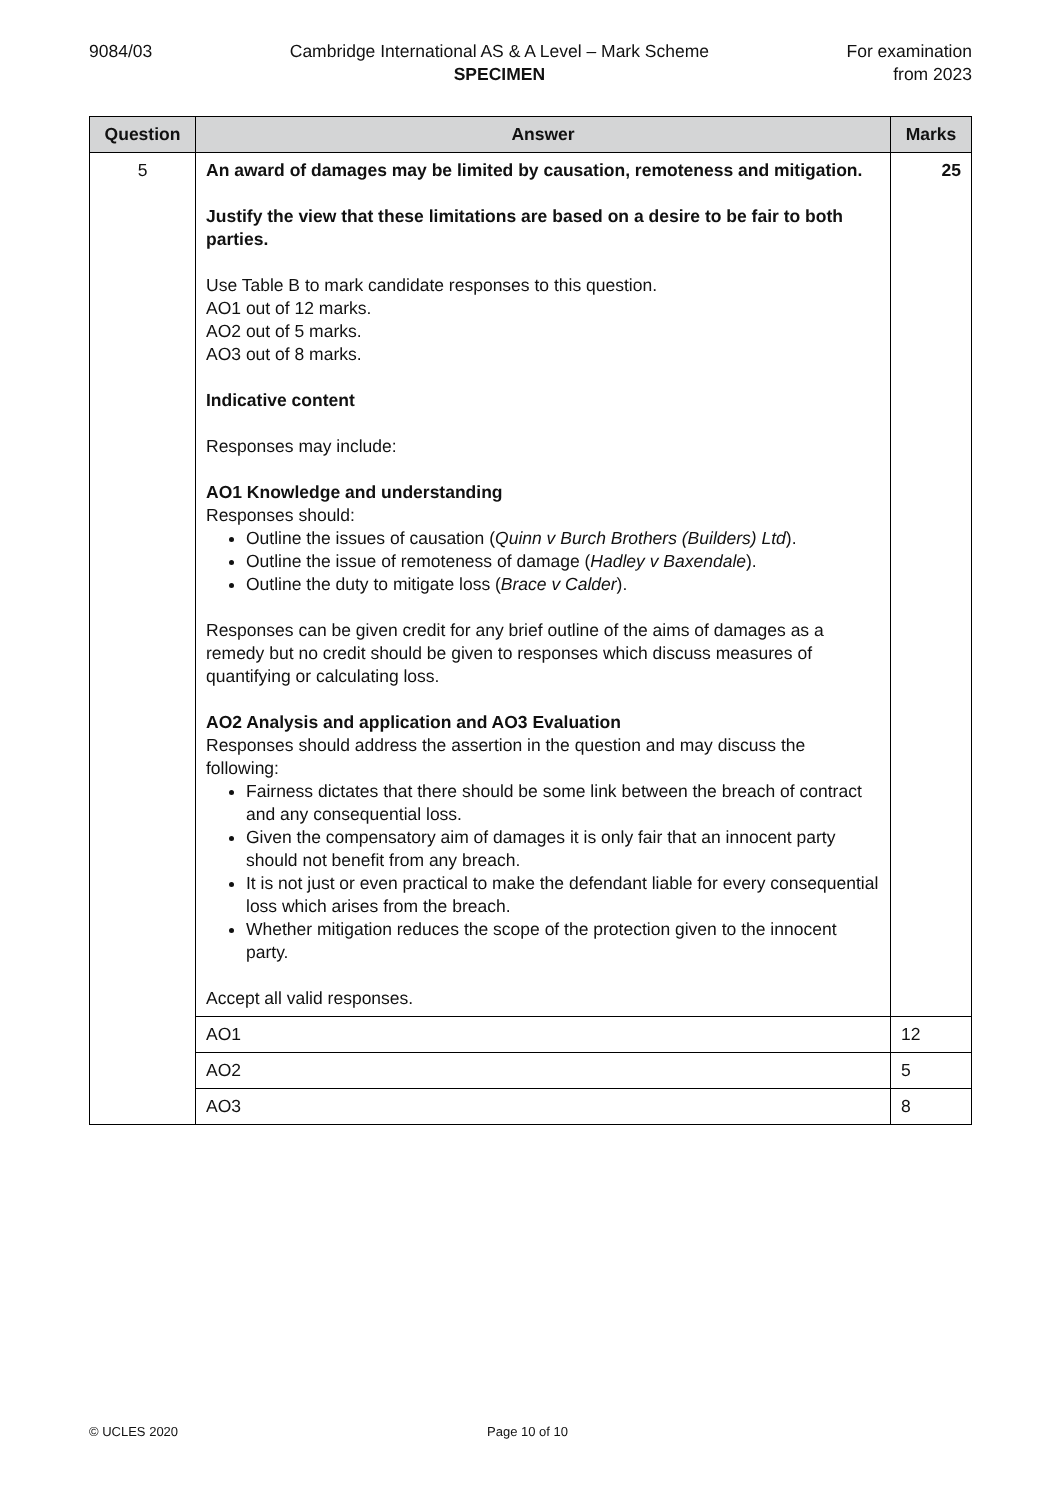9084/03 Cambridge International AS & A Level – Mark Scheme
SPECIMEN
For examination
from 2023
| Question | Answer | Marks |
| --- | --- | --- |
| 5 | An award of damages may be limited by causation, remoteness and mitigation. Justify the view that these limitations are based on a desire to be fair to both parties. Use Table B to mark candidate responses to this question. AO1 out of 12 marks. AO2 out of 5 marks. AO3 out of 8 marks. Indicative content Responses may include: AO1 Knowledge and understanding Responses should: Outline the issues of causation ( Quinn v Burch Brothers (Builders) Ltd ). Outline the issue of remoteness of damage ( Hadley v Baxendale ). Outline the duty to mitigate loss ( Brace v Calder ). Responses can be given credit for any brief outline of the aims of damages as a remedy but no credit should be given to responses which discuss measures of quantifying or calculating loss. AO2 Analysis and application and AO3 Evaluation Responses should address the assertion in the question and may discuss the following: Fairness dictates that there should be some link between the breach of contract and any consequential loss. Given the compensatory aim of damages it is only fair that an innocent party should not benefit from any breach. It is not just or even practical to make the defendant liable for every consequential loss which arises from the breach. Whether mitigation reduces the scope of the protection given to the innocent party. Accept all valid responses. | 25 |
| | AO1 | 12 |
| | AO2 | 5 |
| | AO3 | 8 |
© UCLES 2020 Page 10 of 10